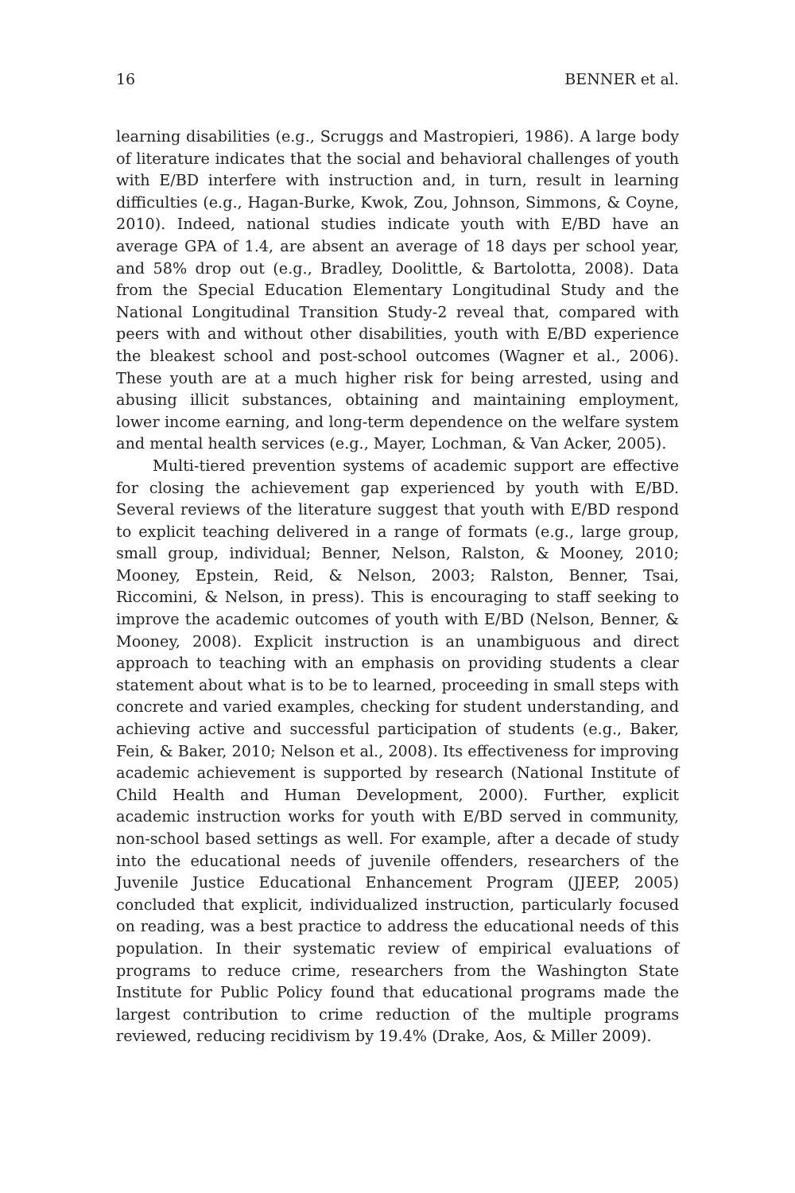16 BENNER et al.
learning disabilities (e.g., Scruggs and Mastropieri, 1986). A large body of literature indicates that the social and behavioral challenges of youth with E/BD interfere with instruction and, in turn, result in learning difficulties (e.g., Hagan-Burke, Kwok, Zou, Johnson, Simmons, & Coyne, 2010). Indeed, national studies indicate youth with E/BD have an average GPA of 1.4, are absent an average of 18 days per school year, and 58% drop out (e.g., Bradley, Doolittle, & Bartolotta, 2008). Data from the Special Education Elementary Longitudinal Study and the National Longitudinal Transition Study-2 reveal that, compared with peers with and without other disabilities, youth with E/BD experience the bleakest school and post-school outcomes (Wagner et al., 2006). These youth are at a much higher risk for being arrested, using and abusing illicit substances, obtaining and maintaining employment, lower income earning, and long-term dependence on the welfare system and mental health services (e.g., Mayer, Lochman, & Van Acker, 2005).
Multi-tiered prevention systems of academic support are effective for closing the achievement gap experienced by youth with E/BD. Several reviews of the literature suggest that youth with E/BD respond to explicit teaching delivered in a range of formats (e.g., large group, small group, individual; Benner, Nelson, Ralston, & Mooney, 2010; Mooney, Epstein, Reid, & Nelson, 2003; Ralston, Benner, Tsai, Riccomini, & Nelson, in press). This is encouraging to staff seeking to improve the academic outcomes of youth with E/BD (Nelson, Benner, & Mooney, 2008). Explicit instruction is an unambiguous and direct approach to teaching with an emphasis on providing students a clear statement about what is to be to learned, proceeding in small steps with concrete and varied examples, checking for student understanding, and achieving active and successful participation of students (e.g., Baker, Fein, & Baker, 2010; Nelson et al., 2008). Its effectiveness for improving academic achievement is supported by research (National Institute of Child Health and Human Development, 2000). Further, explicit academic instruction works for youth with E/BD served in community, non-school based settings as well. For example, after a decade of study into the educational needs of juvenile offenders, researchers of the Juvenile Justice Educational Enhancement Program (JJEEP, 2005) concluded that explicit, individualized instruction, particularly focused on reading, was a best practice to address the educational needs of this population. In their systematic review of empirical evaluations of programs to reduce crime, researchers from the Washington State Institute for Public Policy found that educational programs made the largest contribution to crime reduction of the multiple programs reviewed, reducing recidivism by 19.4% (Drake, Aos, & Miller 2009).